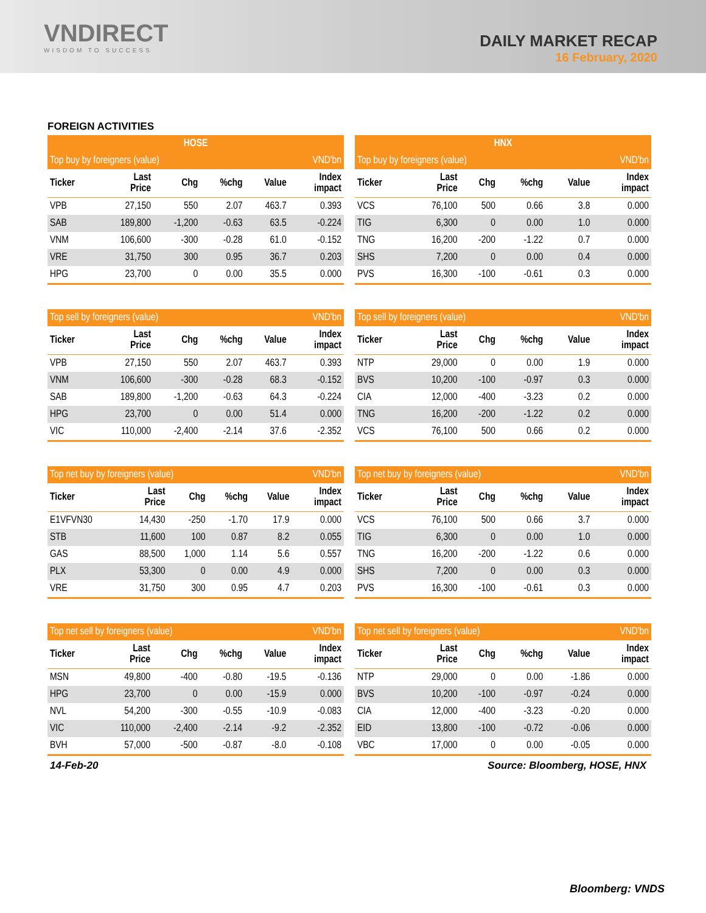VNDIRECT
WISDOM TO SUCCESS
DAILY MARKET RECAP
16 February, 2020
FOREIGN ACTIVITIES
| HOSE | | | | | |
| --- | --- | --- | --- | --- | --- |
| Top buy by foreigners (value) | | | | | VND'bn |
| Ticker | Last Price | Chg | %chg | Value | Index impact |
| VPB | 27,150 | 550 | 2.07 | 463.7 | 0.393 |
| SAB | 189,800 | -1,200 | -0.63 | 63.5 | -0.224 |
| VNM | 106,600 | -300 | -0.28 | 61.0 | -0.152 |
| VRE | 31,750 | 300 | 0.95 | 36.7 | 0.203 |
| HPG | 23,700 | 0 | 0.00 | 35.5 | 0.000 |
| HNX | | | | | |
| --- | --- | --- | --- | --- | --- |
| Top buy by foreigners (value) | | | | | VND'bn |
| Ticker | Last Price | Chg | %chg | Value | Index impact |
| VCS | 76,100 | 500 | 0.66 | 3.8 | 0.000 |
| TIG | 6,300 | 0 | 0.00 | 1.0 | 0.000 |
| TNG | 16,200 | -200 | -1.22 | 0.7 | 0.000 |
| SHS | 7,200 | 0 | 0.00 | 0.4 | 0.000 |
| PVS | 16,300 | -100 | -0.61 | 0.3 | 0.000 |
| Top sell by foreigners (value) | | | | | VND'bn |
| Ticker | Last Price | Chg | %chg | Value | Index impact |
| VPB | 27,150 | 550 | 2.07 | 463.7 | 0.393 |
| VNM | 106,600 | -300 | -0.28 | 68.3 | -0.152 |
| SAB | 189,800 | -1,200 | -0.63 | 64.3 | -0.224 |
| HPG | 23,700 | 0 | 0.00 | 51.4 | 0.000 |
| VIC | 110,000 | -2,400 | -2.14 | 37.6 | -2.352 |
| Top sell by foreigners (value) | | | | | VND'bn |
| Ticker | Last Price | Chg | %chg | Value | Index impact |
| NTP | 29,000 | 0 | 0.00 | 1.9 | 0.000 |
| BVS | 10,200 | -100 | -0.97 | 0.3 | 0.000 |
| CIA | 12,000 | -400 | -3.23 | 0.2 | 0.000 |
| TNG | 16,200 | -200 | -1.22 | 0.2 | 0.000 |
| VCS | 76,100 | 500 | 0.66 | 0.2 | 0.000 |
| Top net buy by foreigners (value) | | | | | VND'bn |
| Ticker | Last Price | Chg | %chg | Value | Index impact |
| E1VFVN30 | 14,430 | -250 | -1.70 | 17.9 | 0.000 |
| STB | 11,600 | 100 | 0.87 | 8.2 | 0.055 |
| GAS | 88,500 | 1,000 | 1.14 | 5.6 | 0.557 |
| PLX | 53,300 | 0 | 0.00 | 4.9 | 0.000 |
| VRE | 31,750 | 300 | 0.95 | 4.7 | 0.203 |
| Top net buy by foreigners (value) | | | | | VND'bn |
| Ticker | Last Price | Chg | %chg | Value | Index impact |
| VCS | 76,100 | 500 | 0.66 | 3.7 | 0.000 |
| TIG | 6,300 | 0 | 0.00 | 1.0 | 0.000 |
| TNG | 16,200 | -200 | -1.22 | 0.6 | 0.000 |
| SHS | 7,200 | 0 | 0.00 | 0.3 | 0.000 |
| PVS | 16,300 | -100 | -0.61 | 0.3 | 0.000 |
| Top net sell by foreigners (value) | | | | | VND'bn |
| Ticker | Last Price | Chg | %chg | Value | Index impact |
| MSN | 49,800 | -400 | -0.80 | -19.5 | -0.136 |
| HPG | 23,700 | 0 | 0.00 | -15.9 | 0.000 |
| NVL | 54,200 | -300 | -0.55 | -10.9 | -0.083 |
| VIC | 110,000 | -2,400 | -2.14 | -9.2 | -2.352 |
| BVH | 57,000 | -500 | -0.87 | -8.0 | -0.108 |
| Top net sell by foreigners (value) | | | | | VND'bn |
| Ticker | Last Price | Chg | %chg | Value | Index impact |
| NTP | 29,000 | 0 | 0.00 | -1.86 | 0.000 |
| BVS | 10,200 | -100 | -0.97 | -0.24 | 0.000 |
| CIA | 12,000 | -400 | -3.23 | -0.20 | 0.000 |
| EID | 13,800 | -100 | -0.72 | -0.06 | 0.000 |
| VBC | 17,000 | 0 | 0.00 | -0.05 | 0.000 |
14-Feb-20 Source: Bloomberg, HOSE, HNX
Bloomberg: VNDS